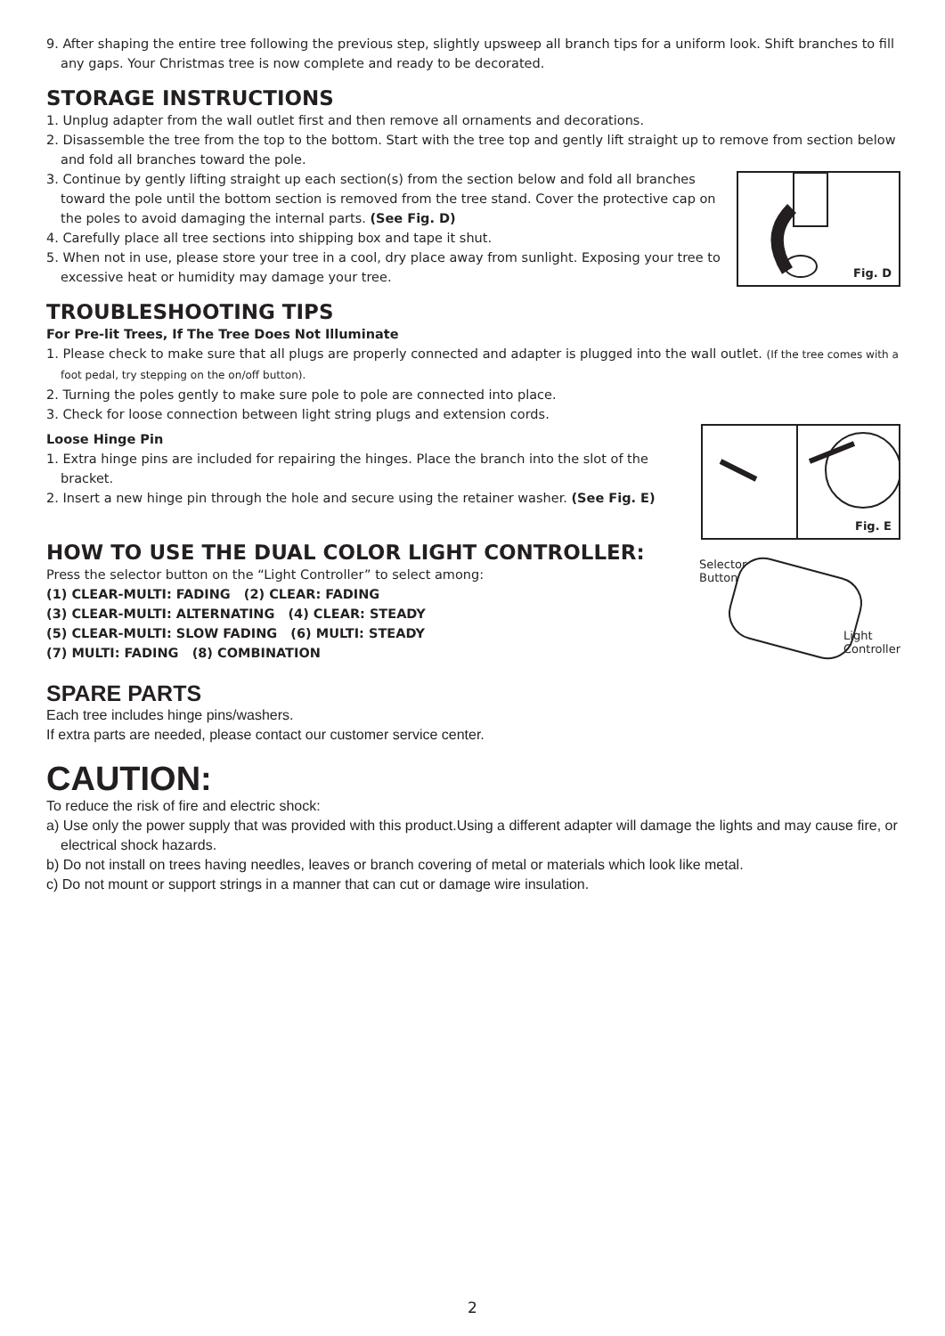9. After shaping the entire tree following the previous step, slightly upsweep all branch tips for a uniform look. Shift branches to fill any gaps. Your Christmas tree is now complete and ready to be decorated.
STORAGE INSTRUCTIONS
1. Unplug adapter from the wall outlet first and then remove all ornaments and decorations.
2. Disassemble the tree from the top to the bottom. Start with the tree top and gently lift straight up to remove from section below and fold all branches toward the pole.
Fig. D
3. Continue by gently lifting straight up each section(s) from the section below and fold all branches toward the pole until the bottom section is removed from the tree stand. Cover the protective cap on the poles to avoid damaging the internal parts. (See Fig. D)
4. Carefully place all tree sections into shipping box and tape it shut.
5. When not in use, please store your tree in a cool, dry place away from sunlight. Exposing your tree to excessive heat or humidity may damage your tree.
TROUBLESHOOTING TIPS
For Pre-lit Trees, If The Tree Does Not Illuminate
1. Please check to make sure that all plugs are properly connected and adapter is plugged into the wall outlet. (If the tree comes with a foot pedal, try stepping on the on/off button).
2. Turning the poles gently to make sure pole to pole are connected into place.
3. Check for loose connection between light string plugs and extension cords.
Fig. E
Loose Hinge Pin
1. Extra hinge pins are included for repairing the hinges. Place the branch into the slot of the bracket.
2. Insert a new hinge pin through the hole and secure using the retainer washer. (See Fig. E)
HOW TO USE THE DUAL COLOR LIGHT CONTROLLER:
Selector
Button
Light
Controller
Press the selector button on the “Light Controller” to select among:
(1) CLEAR-MULTI: FADING (2) CLEAR: FADING
(3) CLEAR-MULTI: ALTERNATING (4) CLEAR: STEADY
(5) CLEAR-MULTI: SLOW FADING (6) MULTI: STEADY
(7) MULTI: FADING (8) COMBINATION
SPARE PARTS
Each tree includes hinge pins/washers.
If extra parts are needed, please contact our customer service center.
CAUTION:
To reduce the risk of fire and electric shock:
a) Use only the power supply that was provided with this product.Using a different adapter will damage the lights and may cause fire, or electrical shock hazards.
b) Do not install on trees having needles, leaves or branch covering of metal or materials which look like metal.
c) Do not mount or support strings in a manner that can cut or damage wire insulation.
2